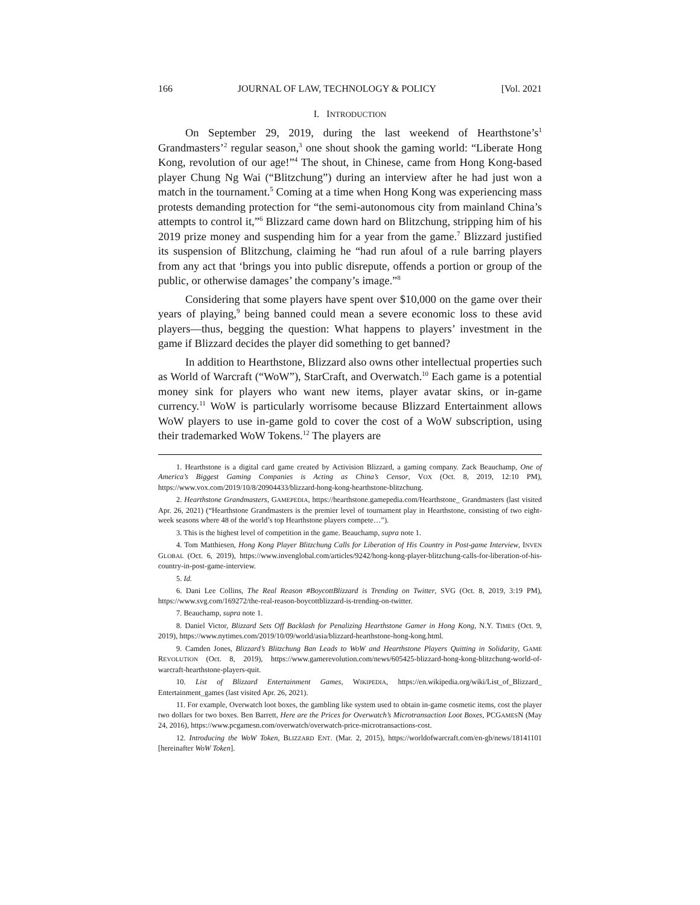166 JOURNAL OF LAW, TECHNOLOGY & POLICY [Vol. 2021
I. INTRODUCTION
On September 29, 2019, during the last weekend of Hearthstone’s<sup>1</sup> Grandmasters’<sup>2</sup> regular season,<sup>3</sup> one shout shook the gaming world: “Liberate Hong Kong, revolution of our age!”<sup>4</sup> The shout, in Chinese, came from Hong Kong-based player Chung Ng Wai (“Blitzchung”) during an interview after he had just won a match in the tournament.<sup>5</sup> Coming at a time when Hong Kong was experiencing mass protests demanding protection for “the semi-autonomous city from mainland China’s attempts to control it,”<sup>6</sup> Blizzard came down hard on Blitzchung, stripping him of his 2019 prize money and suspending him for a year from the game.<sup>7</sup> Blizzard justified its suspension of Blitzchung, claiming he “had run afoul of a rule barring players from any act that ‘brings you into public disrepute, offends a portion or group of the public, or otherwise damages’ the company’s image.”<sup>8</sup>
Considering that some players have spent over $10,000 on the game over their years of playing,<sup>9</sup> being banned could mean a severe economic loss to these avid players—thus, begging the question: What happens to players’ investment in the game if Blizzard decides the player did something to get banned?
In addition to Hearthstone, Blizzard also owns other intellectual properties such as World of Warcraft (“WoW”), StarCraft, and Overwatch.<sup>10</sup> Each game is a potential money sink for players who want new items, player avatar skins, or in-game currency.<sup>11</sup> WoW is particularly worrisome because Blizzard Entertainment allows WoW players to use in-game gold to cover the cost of a WoW subscription, using their trademarked WoW Tokens.<sup>12</sup> The players are
1. Hearthstone is a digital card game created by Activision Blizzard, a gaming company. Zack Beauchamp, One of America’s Biggest Gaming Companies is Acting as China’s Censor, VOX (Oct. 8, 2019, 12:10 PM), https://www.vox.com/2019/10/8/20904433/blizzard-hong-kong-hearthstone-blitzchung.
2. Hearthstone Grandmasters, GAMEPEDIA, https://hearthstone.gamepedia.com/Hearthstone_ Grandmasters (last visited Apr. 26, 2021) (“Hearthstone Grandmasters is the premier level of tournament play in Hearthstone, consisting of two eight-week seasons where 48 of the world’s top Hearthstone players compete…”).
3. This is the highest level of competition in the game. Beauchamp, supra note 1.
4. Tom Matthiesen, Hong Kong Player Blitzchung Calls for Liberation of His Country in Post-game Interview, INVEN GLOBAL (Oct. 6, 2019), https://www.invenglobal.com/articles/9242/hong-kong-player-blitzchung-calls-for-liberation-of-his-country-in-post-game-interview.
5. Id.
6. Dani Lee Collins, The Real Reason #BoycottBlizzard is Trending on Twitter, SVG (Oct. 8, 2019, 3:19 PM), https://www.svg.com/169272/the-real-reason-boycottblizzard-is-trending-on-twitter.
7. Beauchamp, supra note 1.
8. Daniel Victor, Blizzard Sets Off Backlash for Penalizing Hearthstone Gamer in Hong Kong, N.Y. TIMES (Oct. 9, 2019), https://www.nytimes.com/2019/10/09/world/asia/blizzard-hearthstone-hong-kong.html.
9. Camden Jones, Blizzard’s Blitzchung Ban Leads to WoW and Hearthstone Players Quitting in Solidarity, GAME REVOLUTION (Oct. 8, 2019), https://www.gamerevolution.com/news/605425-blizzard-hong-kong-blitzchung-world-of-warcraft-hearthstone-players-quit.
10. List of Blizzard Entertainment Games, WIKIPEDIA, https://en.wikipedia.org/wiki/List_of_Blizzard_ Entertainment_games (last visited Apr. 26, 2021).
11. For example, Overwatch loot boxes, the gambling like system used to obtain in-game cosmetic items, cost the player two dollars for two boxes. Ben Barrett, Here are the Prices for Overwatch’s Microtransaction Loot Boxes, PCGAMESN (May 24, 2016), https://www.pcgamesn.com/overwatch/overwatch-price-microtransactions-cost.
12. Introducing the WoW Token, BLIZZARD ENT. (Mar. 2, 2015), https://worldofwarcraft.com/en-gb/news/18141101 [hereinafter WoW Token].